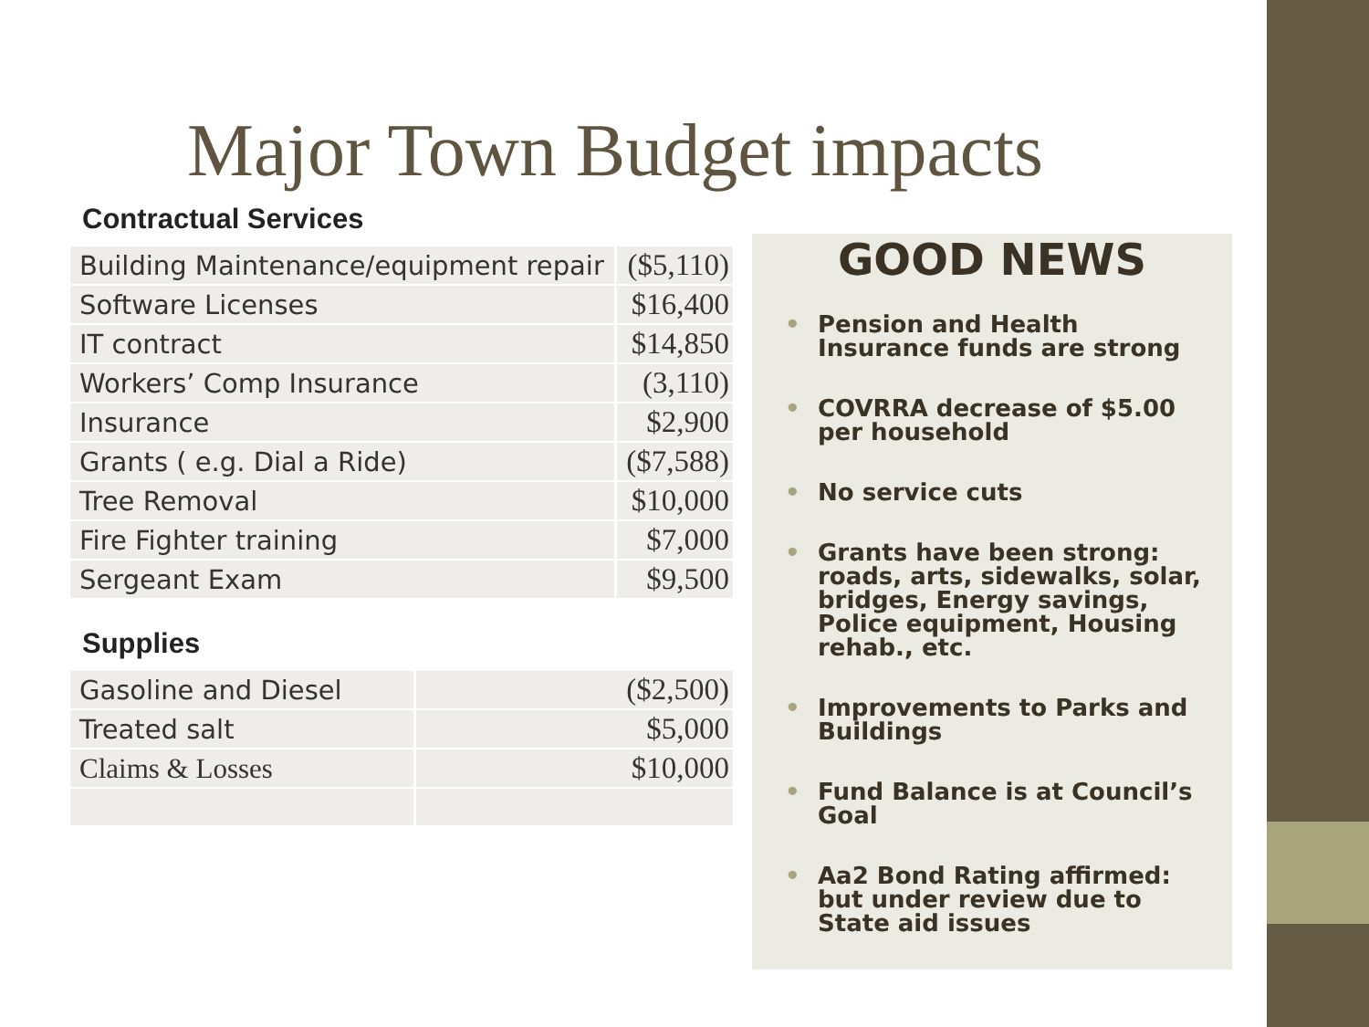Major Town Budget impacts
Contractual Services
| Building Maintenance/equipment repair | ($5,110) |
| Software Licenses | $16,400 |
| IT contract | $14,850 |
| Workers’ Comp Insurance | (3,110) |
| Insurance | $2,900 |
| Grants ( e.g. Dial a Ride) | ($7,588) |
| Tree Removal | $10,000 |
| Fire Fighter training | $7,000 |
| Sergeant Exam | $9,500 |
Supplies
| Gasoline and Diesel | ($2,500) |
| Treated salt | $5,000 |
| Claims & Losses | $10,000 |
GOOD NEWS
• Pension and Health Insurance funds are strong
• COVRRA decrease of $5.00 per household
• No service cuts
• Grants have been strong: roads, arts, sidewalks, solar, bridges, Energy savings, Police equipment, Housing rehab., etc.
• Improvements to Parks and Buildings
• Fund Balance is at Council’s Goal
• Aa2 Bond Rating affirmed: but under review due to State aid issues